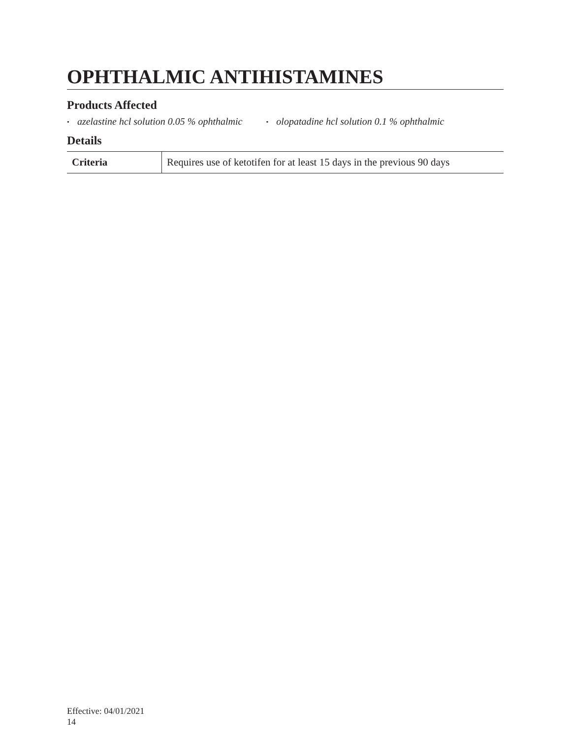OPHTHALMIC ANTIHISTAMINES
Products Affected
• azelastine hcl solution 0.05 % ophthalmic
• olopatadine hcl solution 0.1 % ophthalmic
Details
| Criteria | Requires use of ketotifen for at least 15 days in the previous 90 days |
Effective: 04/01/2021
14